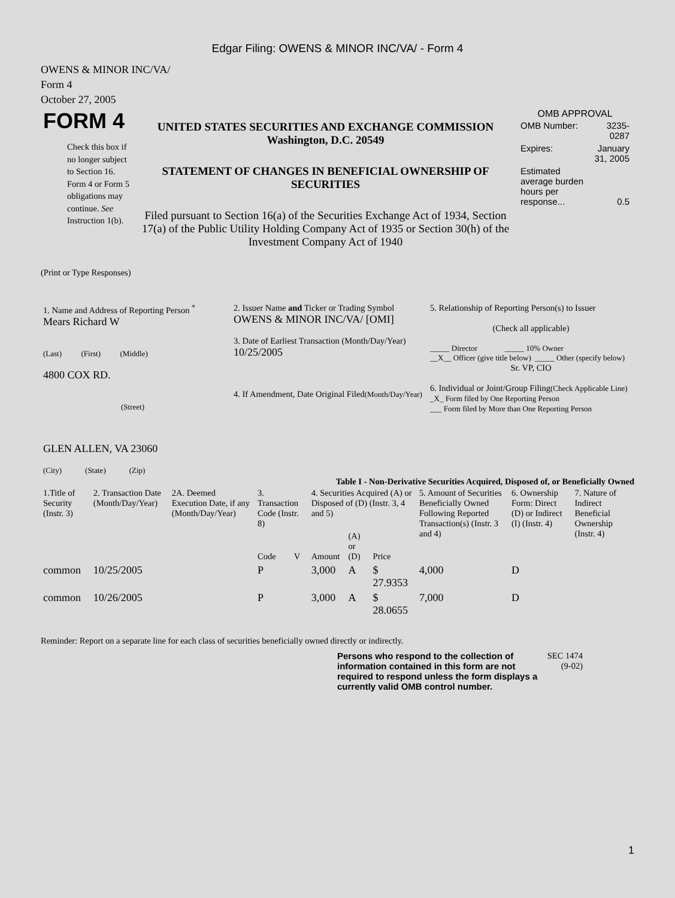Edgar Filing: OWENS & MINOR INC/VA/ - Form 4
OWENS & MINOR INC/VA/
Form 4
October 27, 2005
| FORM 4 Check this box if no longer subject to Section 16. Form 4 or Form 5 obligations may continue. See Instruction 1(b). | UNITED STATES SECURITIES AND EXCHANGE COMMISSION Washington, D.C. 20549 STATEMENT OF CHANGES IN BENEFICIAL OWNERSHIP OF SECURITIES Filed pursuant to Section 16(a) of the Securities Exchange Act of 1934, Section 17(a) of the Public Utility Holding Company Act of 1935 or Section 30(h) of the Investment Company Act of 1940 | OMB APPROVAL / OMB Number: / 3235-0287 / / Expires: / January 31, 2005 / / Estimated average burden hours per response... / 0.5 / |
(Print or Type Responses)
| 1. Name and Address of Reporting Person <sup>*</sup> Mears Richard W (Last) (First) (Middle) 4800 COX RD. (Street) GLEN ALLEN, VA 23060 (City) (State) (Zip) | 2. Issuer Name and Ticker or Trading Symbol OWENS & MINOR INC/VA/ [OMI] 3. Date of Earliest Transaction (Month/Day/Year) 10/25/2005 4. If Amendment, Date Original Filed (Month/Day/Year) | 5. Relationship of Reporting Person(s) to Issuer (Check all applicable) _____ Director _____ 10% Owner __X__ Officer (give title below) _____ Other (specify below) Sr. VP, CIO 6. Individual or Joint/Group Filing (Check Applicable Line) _X_ Form filed by One Reporting Person ___ Form filed by More than One Reporting Person |
Table I - Non-Derivative Securities Acquired, Disposed of, or Beneficially Owned
| 1.Title of Security (Instr. 3) | 2. Transaction Date (Month/Day/Year) | 2A. Deemed Execution Date, if any (Month/Day/Year) | 3. Transaction Code (Instr. 8) | | 4. Securities Acquired (A) or Disposed of (D) (Instr. 3, 4 and 5) | | | 5. Amount of Securities Beneficially Owned Following Reported Transaction(s) (Instr. 3 and 4) | 6. Ownership Form: Direct (D) or Indirect (I) (Instr. 4) | 7. Nature of Indirect Beneficial Ownership (Instr. 4) |
| --- | --- | --- | --- | --- | --- | --- | --- | --- | --- | --- |
| | | | Code | V | Amount | (A) or (D) | Price | | | |
| common | 10/25/2005 | | P | | 3,000 | A | $ 27.9353 | 4,000 | D | |
| common | 10/26/2005 | | P | | 3,000 | A | $ 28.0655 | 7,000 | D | |
Reminder: Report on a separate line for each class of securities beneficially owned directly or indirectly.
Persons who respond to the collection of information contained in this form are not required to respond unless the form displays a currently valid OMB control number.
SEC 1474 (9-02)
1